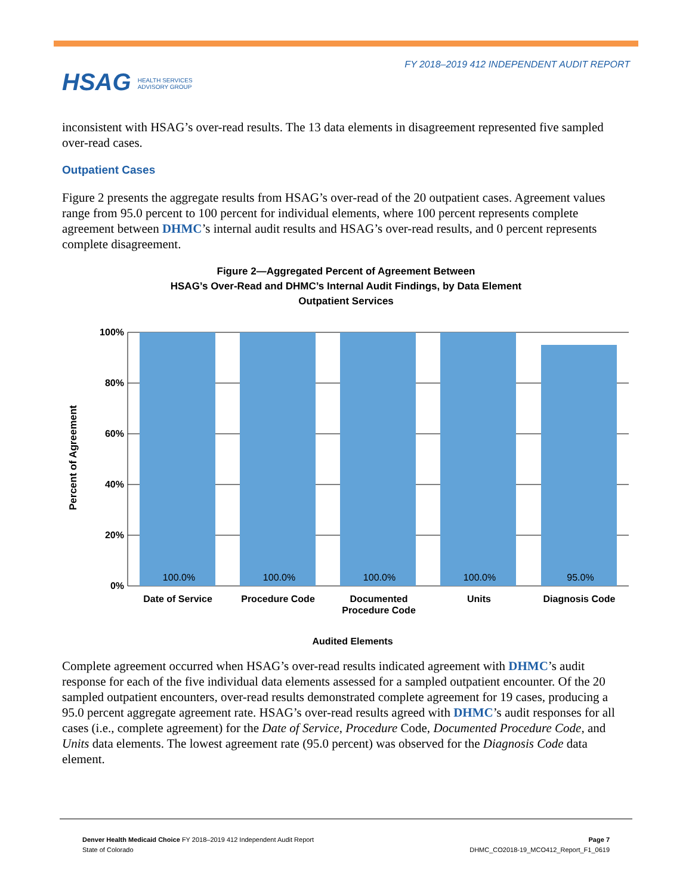HSAG HEALTH SERVICES
ADVISORY GROUP
FY 2018–2019 412 INDEPENDENT AUDIT REPORT
inconsistent with HSAG’s over-read results. The 13 data elements in disagreement represented five sampled over-read cases.
Outpatient Cases
Figure 2 presents the aggregate results from HSAG’s over-read of the 20 outpatient cases. Agreement values range from 95.0 percent to 100 percent for individual elements, where 100 percent represents complete agreement between DHMC’s internal audit results and HSAG’s over-read results, and 0 percent represents complete disagreement.
Figure 2—Aggregated Percent of Agreement Between
HSAG’s Over-Read and DHMC’s Internal Audit Findings, by Data Element
Outpatient Services
100%
80%
60%
40%
20%
0%
100.0%
100.0%
100.0%
100.0%
95.0%
Date of Service
Procedure Code
Documented
Procedure Code
Units
Diagnosis Code
Audited Elements
Percent of Agreement
Complete agreement occurred when HSAG’s over-read results indicated agreement with DHMC’s audit response for each of the five individual data elements assessed for a sampled outpatient encounter. Of the 20 sampled outpatient encounters, over-read results demonstrated complete agreement for 19 cases, producing a 95.0 percent aggregate agreement rate. HSAG’s over-read results agreed with DHMC’s audit responses for all cases (i.e., complete agreement) for the Date of Service, Procedure Code, Documented Procedure Code, and Units data elements. The lowest agreement rate (95.0 percent) was observed for the Diagnosis Code data element.
Denver Health Medicaid Choice FY 2018–2019 412 Independent Audit Report
State of Colorado
Page 7
DHMC_CO2018-19_MCO412_Report_F1_0619